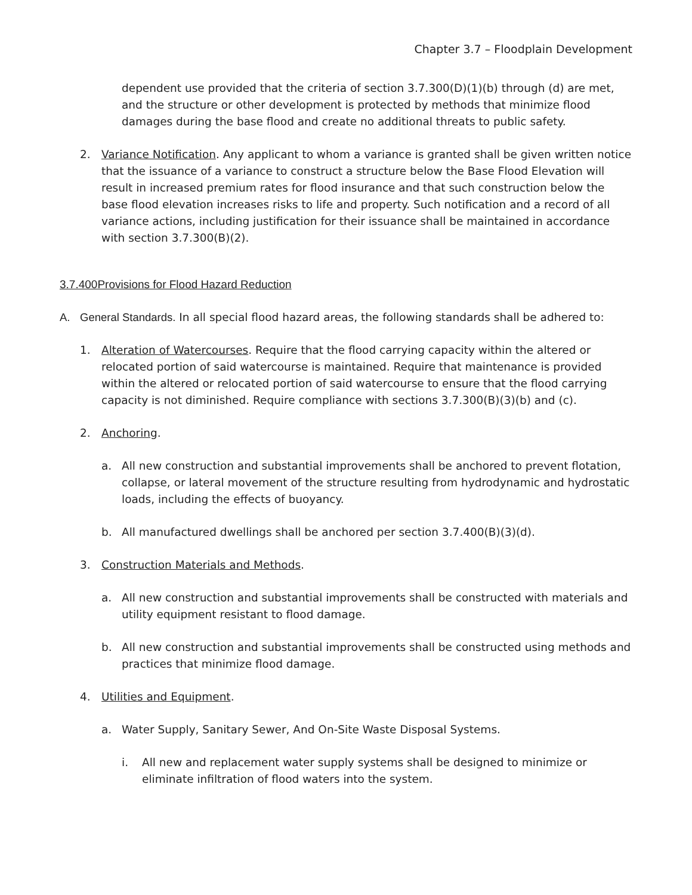Chapter 3.7 – Floodplain Development
dependent use provided that the criteria of section 3.7.300(D)(1)(b) through (d) are met, and the structure or other development is protected by methods that minimize flood damages during the base flood and create no additional threats to public safety.
2. Variance Notification. Any applicant to whom a variance is granted shall be given written notice that the issuance of a variance to construct a structure below the Base Flood Elevation will result in increased premium rates for flood insurance and that such construction below the base flood elevation increases risks to life and property. Such notification and a record of all variance actions, including justification for their issuance shall be maintained in accordance with section 3.7.300(B)(2).
3.7.400Provisions for Flood Hazard Reduction
A. General Standards. In all special flood hazard areas, the following standards shall be adhered to:
1. Alteration of Watercourses. Require that the flood carrying capacity within the altered or relocated portion of said watercourse is maintained. Require that maintenance is provided within the altered or relocated portion of said watercourse to ensure that the flood carrying capacity is not diminished. Require compliance with sections 3.7.300(B)(3)(b) and (c).
2. Anchoring.
a. All new construction and substantial improvements shall be anchored to prevent flotation, collapse, or lateral movement of the structure resulting from hydrodynamic and hydrostatic loads, including the effects of buoyancy.
b. All manufactured dwellings shall be anchored per section 3.7.400(B)(3)(d).
3. Construction Materials and Methods.
a. All new construction and substantial improvements shall be constructed with materials and utility equipment resistant to flood damage.
b. All new construction and substantial improvements shall be constructed using methods and practices that minimize flood damage.
4. Utilities and Equipment.
a. Water Supply, Sanitary Sewer, And On-Site Waste Disposal Systems.
i. All new and replacement water supply systems shall be designed to minimize or eliminate infiltration of flood waters into the system.